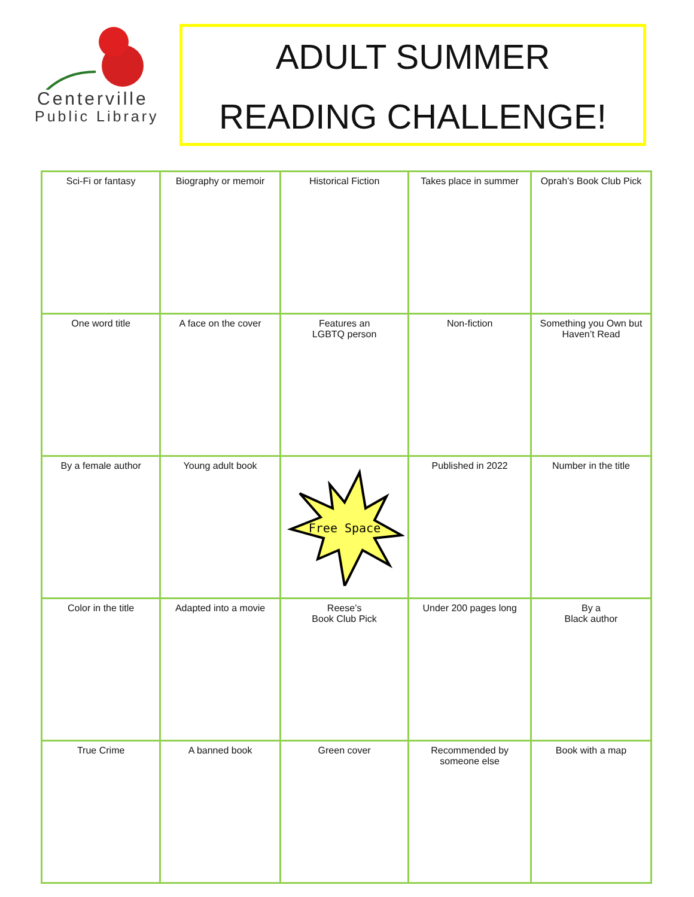Centerville
Public Library
ADULT SUMMER
READING CHALLENGE!
| Sci-Fi or fantasy | Biography or memoir | Historical Fiction | Takes place in summer | Oprah’s Book Club Pick |
| One word title | A face on the cover | Features an LGBTQ person | Non-fiction | Something you Own but Haven’t Read |
| By a female author | Young adult book | Free Space | Published in 2022 | Number in the title |
| Color in the title | Adapted into a movie | Reese’s Book Club Pick | Under 200 pages long | By a Black author |
| True Crime | A banned book | Green cover | Recommended by someone else | Book with a map |